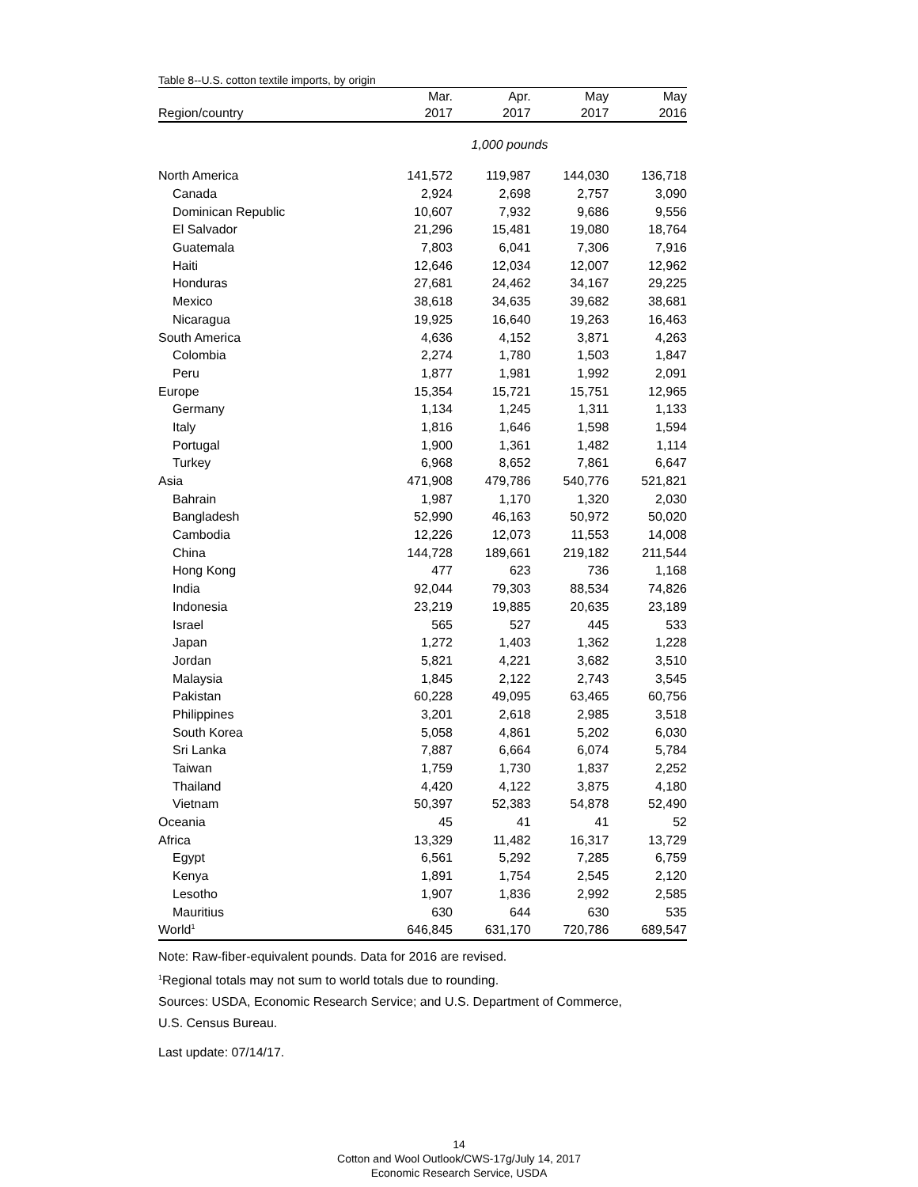Table 8--U.S. cotton textile imports, by origin
| | Mar. | Apr. | May | May |
| --- | --- | --- | --- | --- |
| Region/country | 2017 | 2017 | 2017 | 2016 |
| 1,000 pounds | | | | |
| North America | 141,572 | 119,987 | 144,030 | 136,718 |
| Canada | 2,924 | 2,698 | 2,757 | 3,090 |
| Dominican Republic | 10,607 | 7,932 | 9,686 | 9,556 |
| El Salvador | 21,296 | 15,481 | 19,080 | 18,764 |
| Guatemala | 7,803 | 6,041 | 7,306 | 7,916 |
| Haiti | 12,646 | 12,034 | 12,007 | 12,962 |
| Honduras | 27,681 | 24,462 | 34,167 | 29,225 |
| Mexico | 38,618 | 34,635 | 39,682 | 38,681 |
| Nicaragua | 19,925 | 16,640 | 19,263 | 16,463 |
| South America | 4,636 | 4,152 | 3,871 | 4,263 |
| Colombia | 2,274 | 1,780 | 1,503 | 1,847 |
| Peru | 1,877 | 1,981 | 1,992 | 2,091 |
| Europe | 15,354 | 15,721 | 15,751 | 12,965 |
| Germany | 1,134 | 1,245 | 1,311 | 1,133 |
| Italy | 1,816 | 1,646 | 1,598 | 1,594 |
| Portugal | 1,900 | 1,361 | 1,482 | 1,114 |
| Turkey | 6,968 | 8,652 | 7,861 | 6,647 |
| Asia | 471,908 | 479,786 | 540,776 | 521,821 |
| Bahrain | 1,987 | 1,170 | 1,320 | 2,030 |
| Bangladesh | 52,990 | 46,163 | 50,972 | 50,020 |
| Cambodia | 12,226 | 12,073 | 11,553 | 14,008 |
| China | 144,728 | 189,661 | 219,182 | 211,544 |
| Hong Kong | 477 | 623 | 736 | 1,168 |
| India | 92,044 | 79,303 | 88,534 | 74,826 |
| Indonesia | 23,219 | 19,885 | 20,635 | 23,189 |
| Israel | 565 | 527 | 445 | 533 |
| Japan | 1,272 | 1,403 | 1,362 | 1,228 |
| Jordan | 5,821 | 4,221 | 3,682 | 3,510 |
| Malaysia | 1,845 | 2,122 | 2,743 | 3,545 |
| Pakistan | 60,228 | 49,095 | 63,465 | 60,756 |
| Philippines | 3,201 | 2,618 | 2,985 | 3,518 |
| South Korea | 5,058 | 4,861 | 5,202 | 6,030 |
| Sri Lanka | 7,887 | 6,664 | 6,074 | 5,784 |
| Taiwan | 1,759 | 1,730 | 1,837 | 2,252 |
| Thailand | 4,420 | 4,122 | 3,875 | 4,180 |
| Vietnam | 50,397 | 52,383 | 54,878 | 52,490 |
| Oceania | 45 | 41 | 41 | 52 |
| Africa | 13,329 | 11,482 | 16,317 | 13,729 |
| Egypt | 6,561 | 5,292 | 7,285 | 6,759 |
| Kenya | 1,891 | 1,754 | 2,545 | 2,120 |
| Lesotho | 1,907 | 1,836 | 2,992 | 2,585 |
| Mauritius | 630 | 644 | 630 | 535 |
| World<sup>1</sup> | 646,845 | 631,170 | 720,786 | 689,547 |
Note: Raw-fiber-equivalent pounds. Data for 2016 are revised.
<sup>1</sup> Regional totals may not sum to world totals due to rounding.
Sources: USDA, Economic Research Service; and U.S. Department of Commerce,
U.S. Census Bureau.
Last update: 07/14/17.
14
Cotton and Wool Outlook/CWS-17g/July 14, 2017
Economic Research Service, USDA